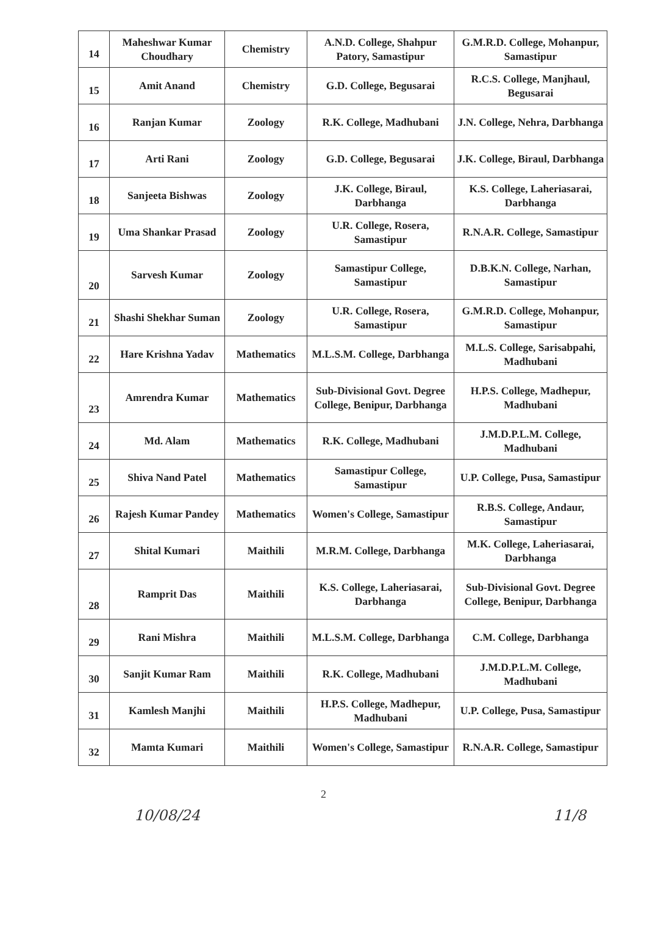| 14 | Maheshwar Kumar Choudhary | Chemistry | A.N.D. College, Shahpur Patory, Samastipur | G.M.R.D. College, Mohanpur, Samastipur |
| 15 | Amit Anand | Chemistry | G.D. College, Begusarai | R.C.S. College, Manjhaul, Begusarai |
| 16 | Ranjan Kumar | Zoology | R.K. College, Madhubani | J.N. College, Nehra, Darbhanga |
| 17 | Arti Rani | Zoology | G.D. College, Begusarai | J.K. College, Biraul, Darbhanga |
| 18 | Sanjeeta Bishwas | Zoology | J.K. College, Biraul, Darbhanga | K.S. College, Laheriasarai, Darbhanga |
| 19 | Uma Shankar Prasad | Zoology | U.R. College, Rosera, Samastipur | R.N.A.R. College, Samastipur |
| 20 | Sarvesh Kumar | Zoology | Samastipur College, Samastipur | D.B.K.N. College, Narhan, Samastipur |
| 21 | Shashi Shekhar Suman | Zoology | U.R. College, Rosera, Samastipur | G.M.R.D. College, Mohanpur, Samastipur |
| 22 | Hare Krishna Yadav | Mathematics | M.L.S.M. College, Darbhanga | M.L.S. College, Sarisabpahi, Madhubani |
| 23 | Amrendra Kumar | Mathematics | Sub-Divisional Govt. Degree College, Benipur, Darbhanga | H.P.S. College, Madhepur, Madhubani |
| 24 | Md. Alam | Mathematics | R.K. College, Madhubani | J.M.D.P.L.M. College, Madhubani |
| 25 | Shiva Nand Patel | Mathematics | Samastipur College, Samastipur | U.P. College, Pusa, Samastipur |
| 26 | Rajesh Kumar Pandey | Mathematics | Women's College, Samastipur | R.B.S. College, Andaur, Samastipur |
| 27 | Shital Kumari | Maithili | M.R.M. College, Darbhanga | M.K. College, Laheriasarai, Darbhanga |
| 28 | Ramprit Das | Maithili | K.S. College, Laheriasarai, Darbhanga | Sub-Divisional Govt. Degree College, Benipur, Darbhanga |
| 29 | Rani Mishra | Maithili | M.L.S.M. College, Darbhanga | C.M. College, Darbhanga |
| 30 | Sanjit Kumar Ram | Maithili | R.K. College, Madhubani | J.M.D.P.L.M. College, Madhubani |
| 31 | Kamlesh Manjhi | Maithili | H.P.S. College, Madhepur, Madhubani | U.P. College, Pusa, Samastipur |
| 32 | Mamta Kumari | Maithili | Women's College, Samastipur | R.N.A.R. College, Samastipur |
2
10/08/24 11/8